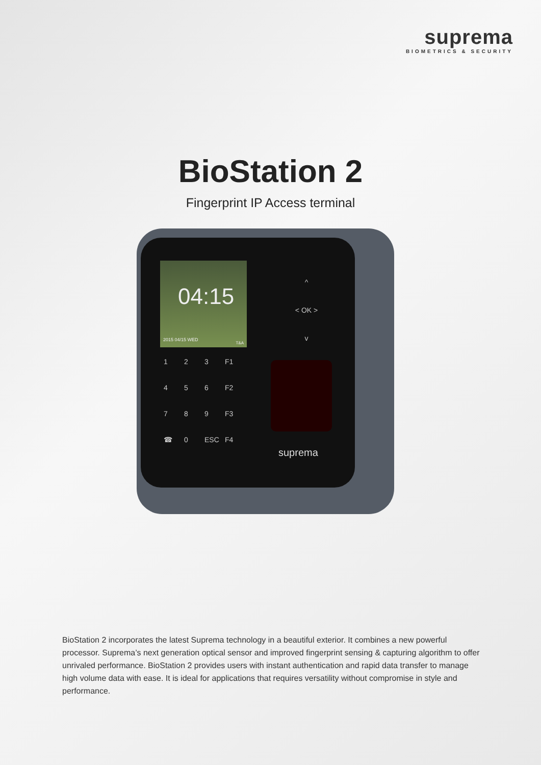suprema
BIOMETRICS & SECURITY
BioStation 2
Fingerprint IP Access terminal
04:15
2015 04/15 WED
T&A
^
< OK >
v
1 2 3 F1 4 5 6 F2 7 8 9 F3 ☎ 0 ESC F4
suprema
BioStation 2 incorporates the latest Suprema technology in a beautiful exterior. It combines a new powerful processor. Suprema’s next generation optical sensor and improved fingerprint sensing & capturing algorithm to offer unrivaled performance. BioStation 2 provides users with instant authentication and rapid data transfer to manage high volume data with ease. It is ideal for applications that requires versatility without compromise in style and performance.